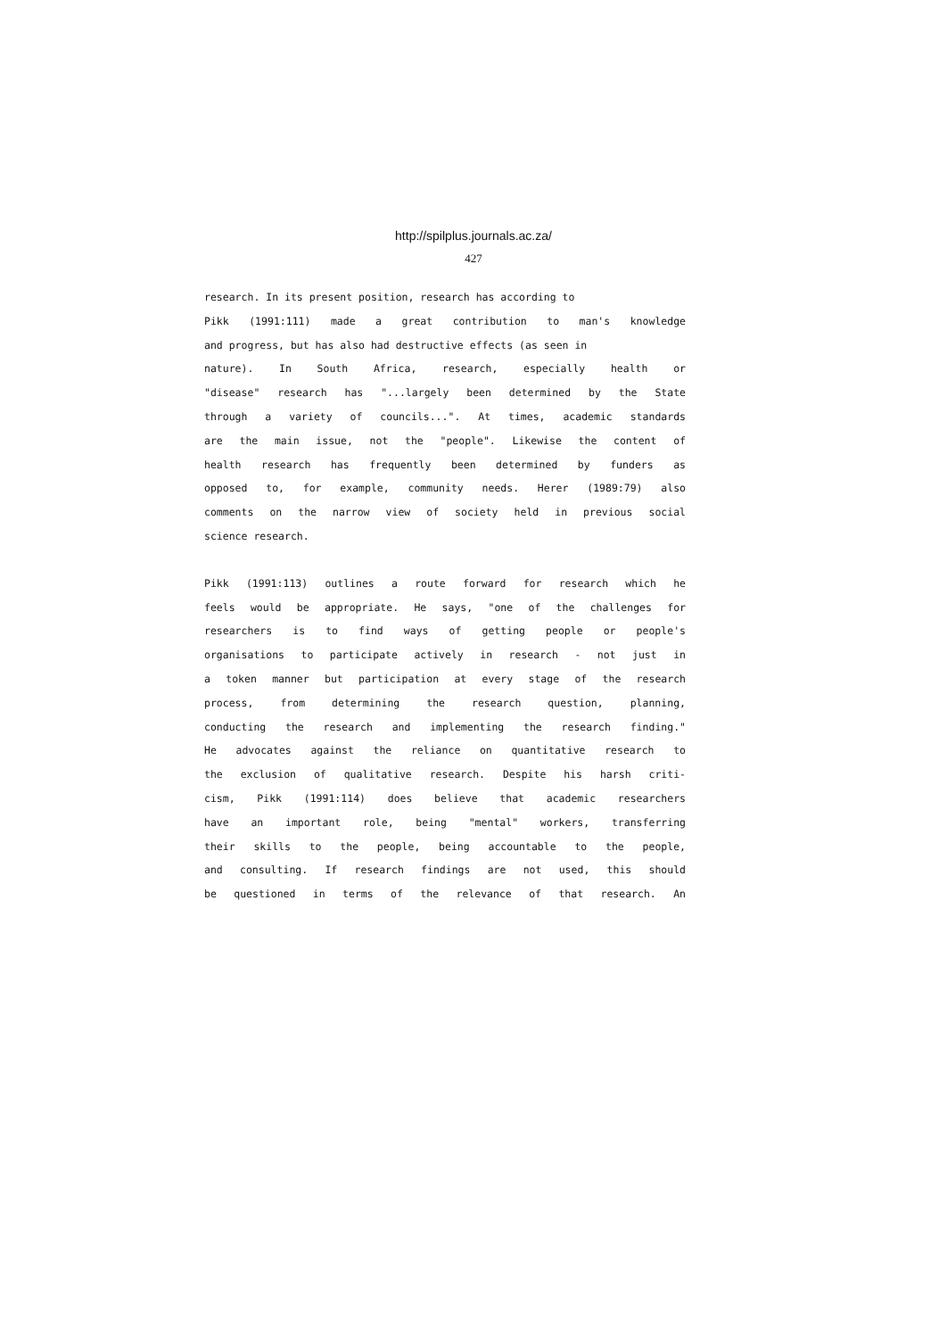http://spilplus.journals.ac.za/
427
research. In its present position, research has according to
Pikk (1991:111) made a great contribution to man's knowledge
and progress, but has also had destructive effects (as seen in
nature). In South Africa, research, especially health or
"disease" research has "...largely been determined by the State
through a variety of councils...". At times, academic standards
are the main issue, not the "people". Likewise the content of
health research has frequently been determined by funders as
opposed to, for example, community needs. Herer (1989:79) also
comments on the narrow view of society held in previous social
science research.
Pikk (1991:113) outlines a route forward for research which he
feels would be appropriate. He says, "one of the challenges for
researchers is to find ways of getting people or people's
organisations to participate actively in research - not just in
a token manner but participation at every stage of the research
process, from determining the research question, planning,
conducting the research and implementing the research finding."
He advocates against the reliance on quantitative research to
the exclusion of qualitative research. Despite his harsh criti-
cism, Pikk (1991:114) does believe that academic researchers
have an important role, being "mental" workers, transferring
their skills to the people, being accountable to the people,
and consulting. If research findings are not used, this should
be questioned in terms of the relevance of that research. An